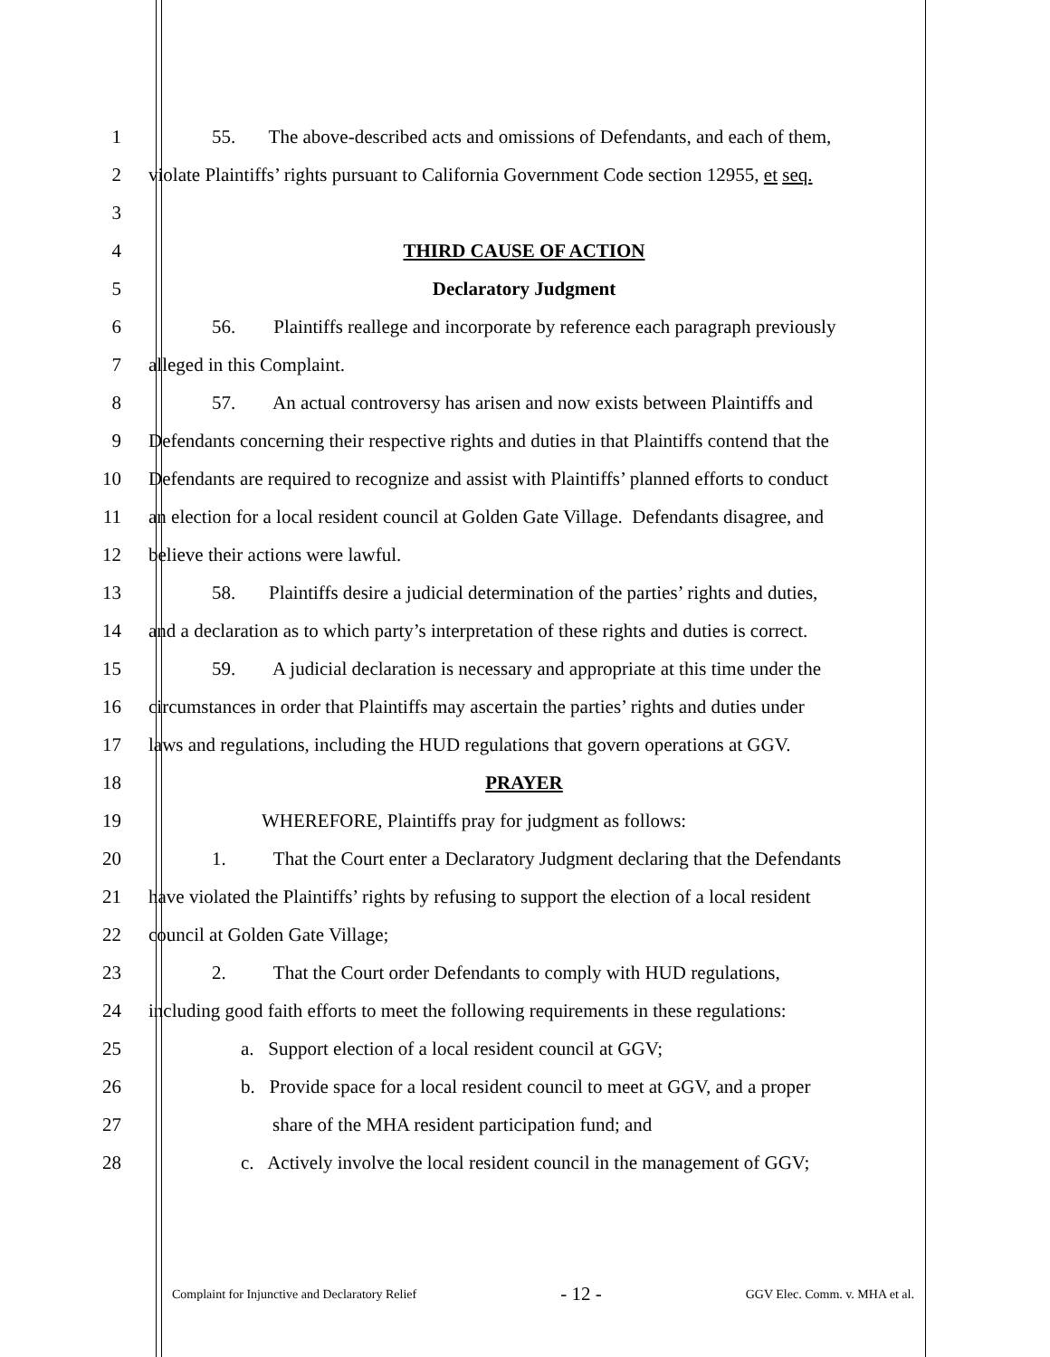1 55. The above-described acts and omissions of Defendants, and each of them,
2 violate Plaintiffs’ rights pursuant to California Government Code section 12955, et seq.
3
4 THIRD CAUSE OF ACTION
5 Declaratory Judgment
6 56. Plaintiffs reallege and incorporate by reference each paragraph previously
7 alleged in this Complaint.
8 57. An actual controversy has arisen and now exists between Plaintiffs and
9 Defendants concerning their respective rights and duties in that Plaintiffs contend that the
10 Defendants are required to recognize and assist with Plaintiffs’ planned efforts to conduct
11 an election for a local resident council at Golden Gate Village. Defendants disagree, and
12 believe their actions were lawful.
13 58. Plaintiffs desire a judicial determination of the parties’ rights and duties,
14 and a declaration as to which party’s interpretation of these rights and duties is correct.
15 59. A judicial declaration is necessary and appropriate at this time under the
16 circumstances in order that Plaintiffs may ascertain the parties’ rights and duties under
17 laws and regulations, including the HUD regulations that govern operations at GGV.
18 PRAYER
19 WHEREFORE, Plaintiffs pray for judgment as follows:
20 1. That the Court enter a Declaratory Judgment declaring that the Defendants
21 have violated the Plaintiffs’ rights by refusing to support the election of a local resident
22 council at Golden Gate Village;
23 2. That the Court order Defendants to comply with HUD regulations,
24 including good faith efforts to meet the following requirements in these regulations:
25 a. Support election of a local resident council at GGV;
26 b. Provide space for a local resident council to meet at GGV, and a proper
27 share of the MHA resident participation fund; and
28 c. Actively involve the local resident council in the management of GGV;
Complaint for Injunctive and Declaratory Relief - 12 - GGV Elec. Comm. v. MHA et al.